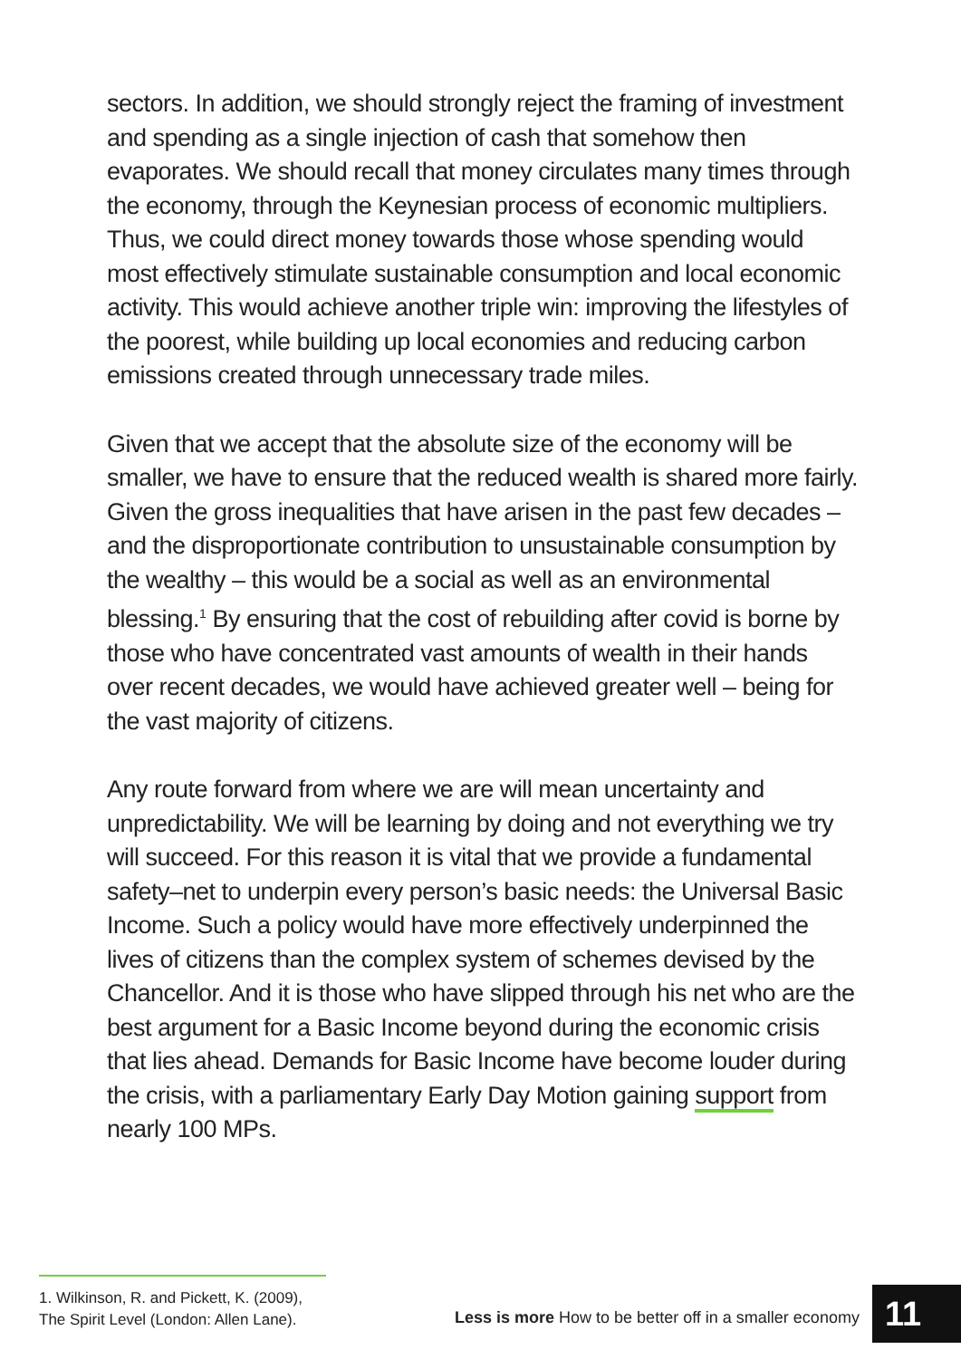sectors. In addition, we should strongly reject the framing of investment and spending as a single injection of cash that somehow then evaporates. We should recall that money circulates many times through the economy, through the Keynesian process of economic multipliers. Thus, we could direct money towards those whose spending would most effectively stimulate sustainable consumption and local economic activity. This would achieve another triple win: improving the lifestyles of the poorest, while building up local economies and reducing carbon emissions created through unnecessary trade miles.
Given that we accept that the absolute size of the economy will be smaller, we have to ensure that the reduced wealth is shared more fairly. Given the gross inequalities that have arisen in the past few decades – and the disproportionate contribution to unsustainable consumption by the wealthy – this would be a social as well as an environmental blessing.<sup>1</sup> By ensuring that the cost of rebuilding after covid is borne by those who have concentrated vast amounts of wealth in their hands over recent decades, we would have achieved greater well – being for the vast majority of citizens.
Any route forward from where we are will mean uncertainty and unpredictability. We will be learning by doing and not everything we try will succeed. For this reason it is vital that we provide a fundamental safety–net to underpin every person’s basic needs: the Universal Basic Income. Such a policy would have more effectively underpinned the lives of citizens than the complex system of schemes devised by the Chancellor. And it is those who have slipped through his net who are the best argument for a Basic Income beyond during the economic crisis that lies ahead. Demands for Basic Income have become louder during the crisis, with a parliamentary Early Day Motion gaining support from nearly 100 MPs.
1. Wilkinson, R. and Pickett, K. (2009),
The Spirit Level (London: Allen Lane).
Less is more How to be better off in a smaller economy
11